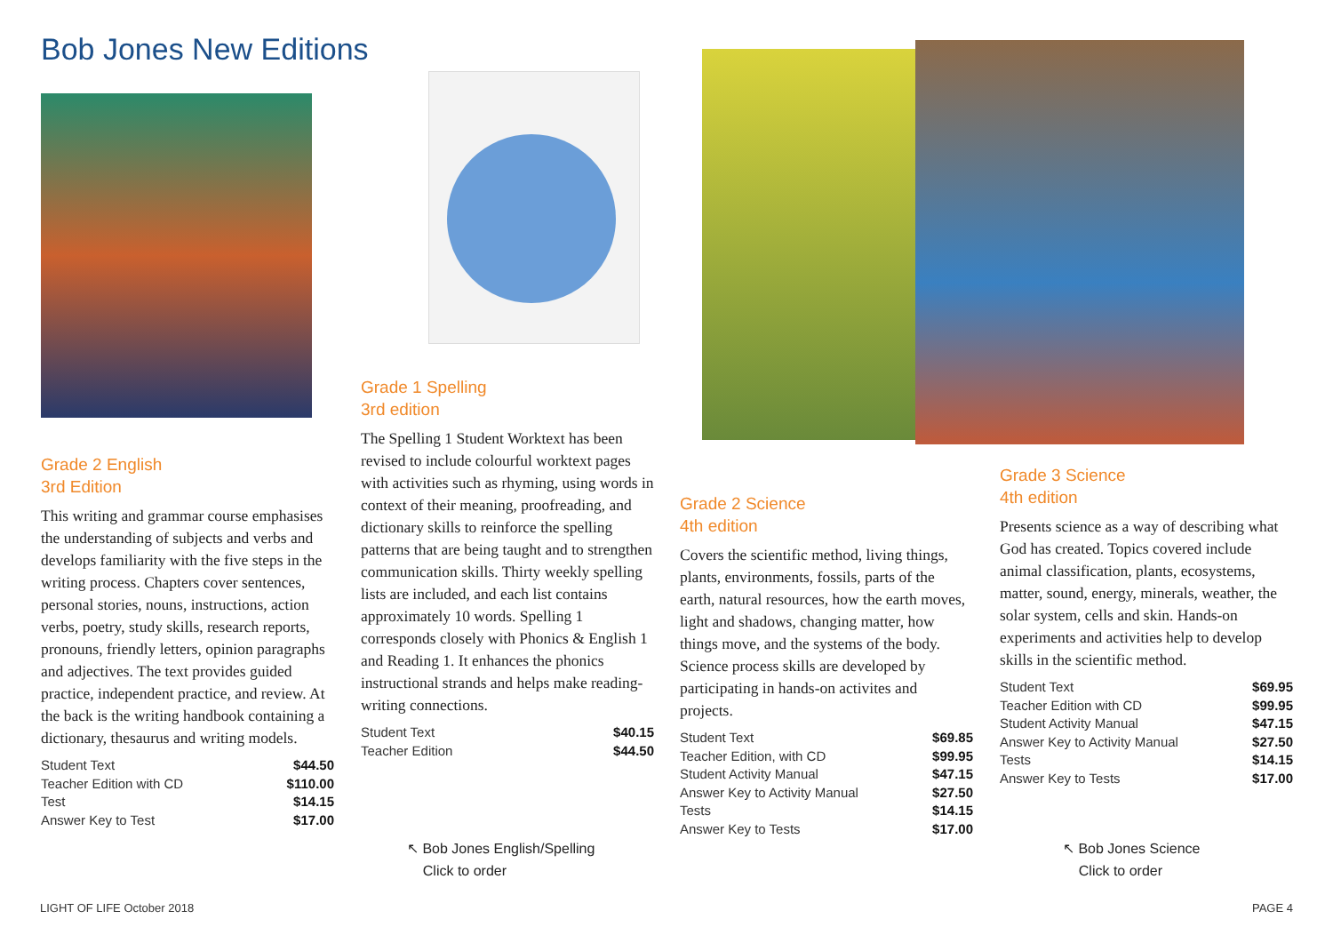Bob Jones New Editions
Grade 2 English
3rd Edition
This writing and grammar course emphasises the understanding of subjects and verbs and develops familiarity with the five steps in the writing process. Chapters cover sentences, personal stories, nouns, instructions, action verbs, poetry, study skills, research reports, pronouns, friendly letters, opinion paragraphs and adjectives. The text provides guided practice, independent practice, and review. At the back is the writing handbook containing a dictionary, thesaurus and writing models.
| Student Text | $44.50 |
| Teacher Edition with CD | $110.00 |
| Test | $14.15 |
| Answer Key to Test | $17.00 |
Grade 1 Spelling
3rd edition
The Spelling 1 Student Worktext has been revised to include colourful worktext pages with activities such as rhyming, using words in context of their meaning, proofreading, and dictionary skills to reinforce the spelling patterns that are being taught and to strengthen communication skills. Thirty weekly spelling lists are included, and each list contains approximately 10 words. Spelling 1 corresponds closely with Phonics & English 1 and Reading 1. It enhances the phonics instructional strands and helps make reading-writing connections.
| Student Text | $40.15 |
| Teacher Edition | $44.50 |
↖ Bob Jones English/Spelling
Click to order
Grade 2 Science
4th edition
Covers the scientific method, living things, plants, environments, fossils, parts of the earth, natural resources, how the earth moves, light and shadows, changing matter, how things move, and the systems of the body. Science process skills are developed by participating in hands-on activites and projects.
| Student Text | $69.85 |
| Teacher Edition, with CD | $99.95 |
| Student Activity Manual | $47.15 |
| Answer Key to Activity Manual | $27.50 |
| Tests | $14.15 |
| Answer Key to Tests | $17.00 |
Grade 3 Science
4th edition
Presents science as a way of describing what God has created. Topics covered include animal classification, plants, ecosystems, matter, sound, energy, minerals, weather, the solar system, cells and skin. Hands-on experiments and activities help to develop skills in the scientific method.
| Student Text | $69.95 |
| Teacher Edition with CD | $99.95 |
| Student Activity Manual | $47.15 |
| Answer Key to Activity Manual | $27.50 |
| Tests | $14.15 |
| Answer Key to Tests | $17.00 |
↖ Bob Jones Science
Click to order
LIGHT OF LIFE October 2018 PAGE 4